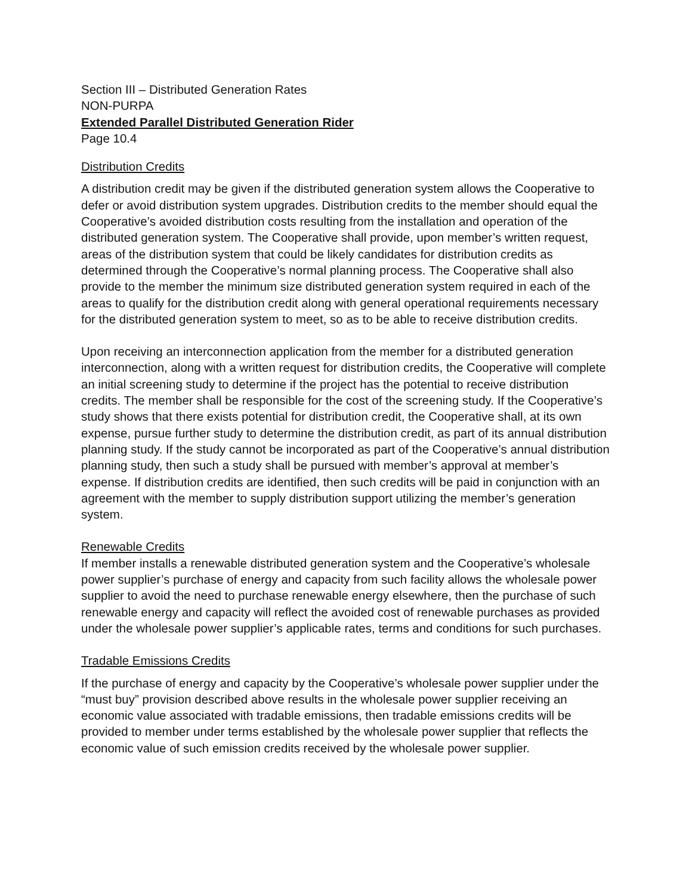Section III – Distributed Generation Rates
NON-PURPA
Extended Parallel Distributed Generation Rider
Page 10.4
Distribution Credits
A distribution credit may be given if the distributed generation system allows the Cooperative to defer or avoid distribution system upgrades. Distribution credits to the member should equal the Cooperative’s avoided distribution costs resulting from the installation and operation of the distributed generation system. The Cooperative shall provide, upon member’s written request, areas of the distribution system that could be likely candidates for distribution credits as determined through the Cooperative’s normal planning process. The Cooperative shall also provide to the member the minimum size distributed generation system required in each of the areas to qualify for the distribution credit along with general operational requirements necessary for the distributed generation system to meet, so as to be able to receive distribution credits.
Upon receiving an interconnection application from the member for a distributed generation interconnection, along with a written request for distribution credits, the Cooperative will complete an initial screening study to determine if the project has the potential to receive distribution credits. The member shall be responsible for the cost of the screening study. If the Cooperative’s study shows that there exists potential for distribution credit, the Cooperative shall, at its own expense, pursue further study to determine the distribution credit, as part of its annual distribution planning study. If the study cannot be incorporated as part of the Cooperative’s annual distribution planning study, then such a study shall be pursued with member’s approval at member’s expense. If distribution credits are identified, then such credits will be paid in conjunction with an agreement with the member to supply distribution support utilizing the member’s generation system.
Renewable Credits
If member installs a renewable distributed generation system and the Cooperative’s wholesale power supplier’s purchase of energy and capacity from such facility allows the wholesale power supplier to avoid the need to purchase renewable energy elsewhere, then the purchase of such renewable energy and capacity will reflect the avoided cost of renewable purchases as provided under the wholesale power supplier’s applicable rates, terms and conditions for such purchases.
Tradable Emissions Credits
If the purchase of energy and capacity by the Cooperative’s wholesale power supplier under the “must buy” provision described above results in the wholesale power supplier receiving an economic value associated with tradable emissions, then tradable emissions credits will be provided to member under terms established by the wholesale power supplier that reflects the economic value of such emission credits received by the wholesale power supplier.